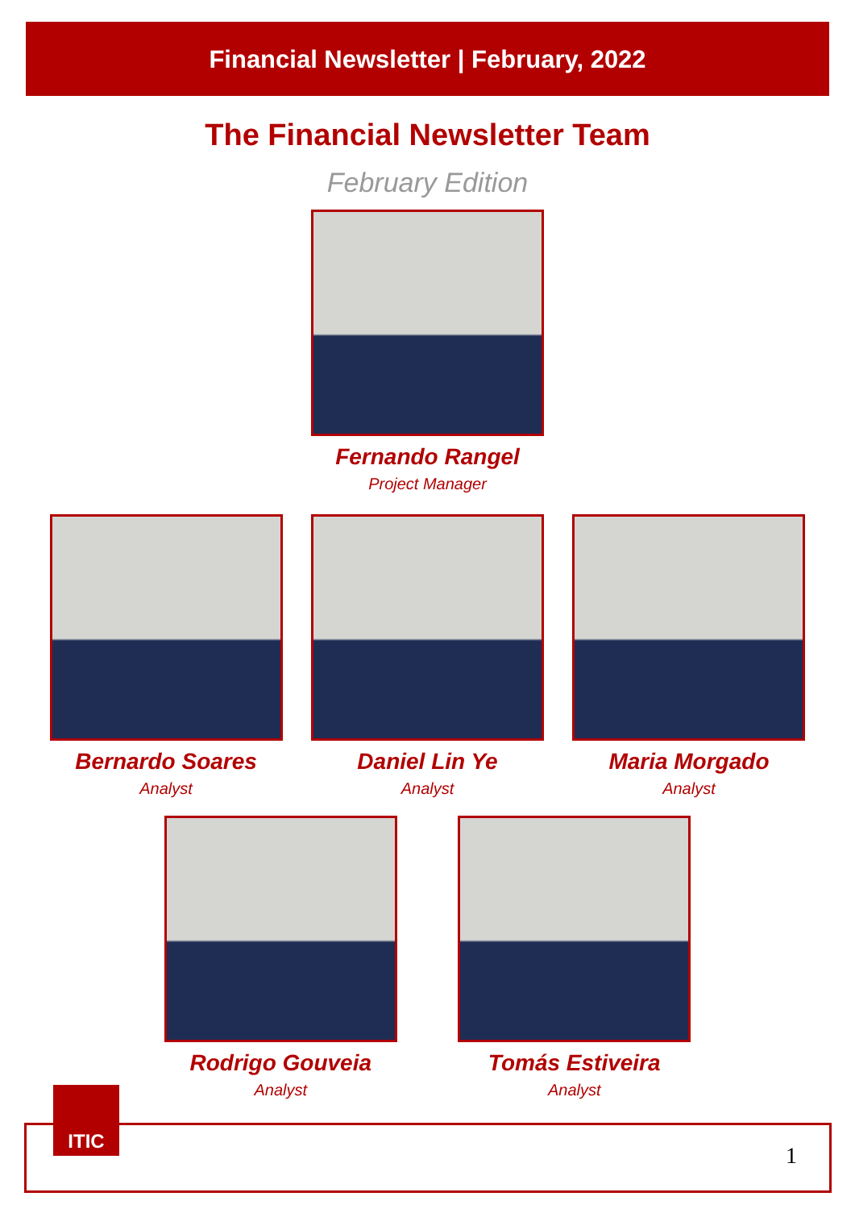Financial Newsletter | February, 2022
The Financial Newsletter Team
February Edition
Fernando Rangel
Project Manager
Bernardo Soares
Analyst
Daniel Lin Ye
Analyst
Maria Morgado
Analyst
Rodrigo Gouveia
Analyst
Tomás Estiveira
Analyst
1
ITIC